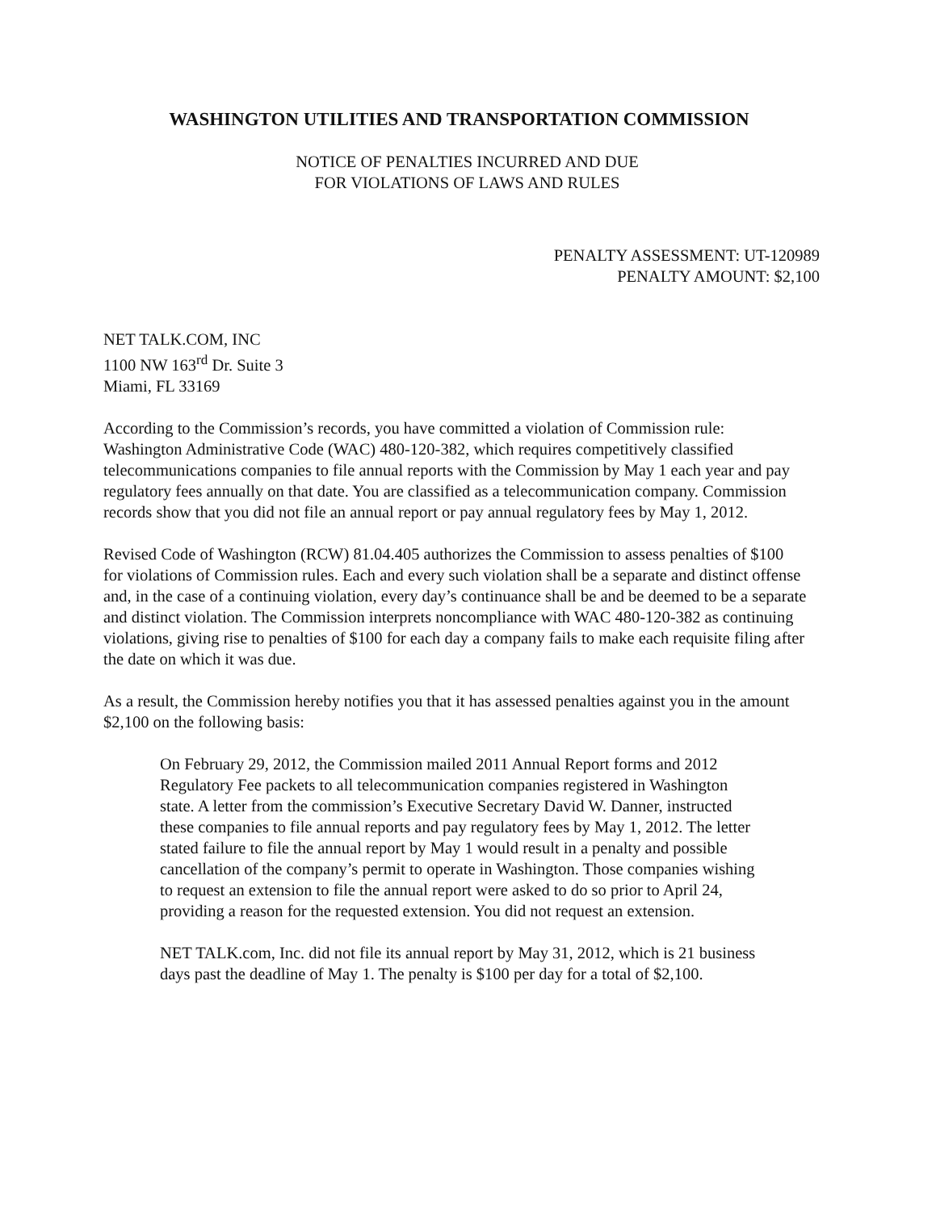WASHINGTON UTILITIES AND TRANSPORTATION COMMISSION
NOTICE OF PENALTIES INCURRED AND DUE
FOR VIOLATIONS OF LAWS AND RULES
PENALTY ASSESSMENT: UT-120989
PENALTY AMOUNT: $2,100
NET TALK.COM, INC
1100 NW 163<sup>rd</sup> Dr. Suite 3
Miami, FL 33169
According to the Commission’s records, you have committed a violation of Commission rule: Washington Administrative Code (WAC) 480-120-382, which requires competitively classified telecommunications companies to file annual reports with the Commission by May 1 each year and pay regulatory fees annually on that date. You are classified as a telecommunication company. Commission records show that you did not file an annual report or pay annual regulatory fees by May 1, 2012.
Revised Code of Washington (RCW) 81.04.405 authorizes the Commission to assess penalties of $100 for violations of Commission rules. Each and every such violation shall be a separate and distinct offense and, in the case of a continuing violation, every day’s continuance shall be and be deemed to be a separate and distinct violation. The Commission interprets noncompliance with WAC 480-120-382 as continuing violations, giving rise to penalties of $100 for each day a company fails to make each requisite filing after the date on which it was due.
As a result, the Commission hereby notifies you that it has assessed penalties against you in the amount $2,100 on the following basis:
On February 29, 2012, the Commission mailed 2011 Annual Report forms and 2012 Regulatory Fee packets to all telecommunication companies registered in Washington state. A letter from the commission’s Executive Secretary David W. Danner, instructed these companies to file annual reports and pay regulatory fees by May 1, 2012. The letter stated failure to file the annual report by May 1 would result in a penalty and possible cancellation of the company’s permit to operate in Washington. Those companies wishing to request an extension to file the annual report were asked to do so prior to April 24, providing a reason for the requested extension. You did not request an extension.
NET TALK.com, Inc. did not file its annual report by May 31, 2012, which is 21 business days past the deadline of May 1. The penalty is $100 per day for a total of $2,100.